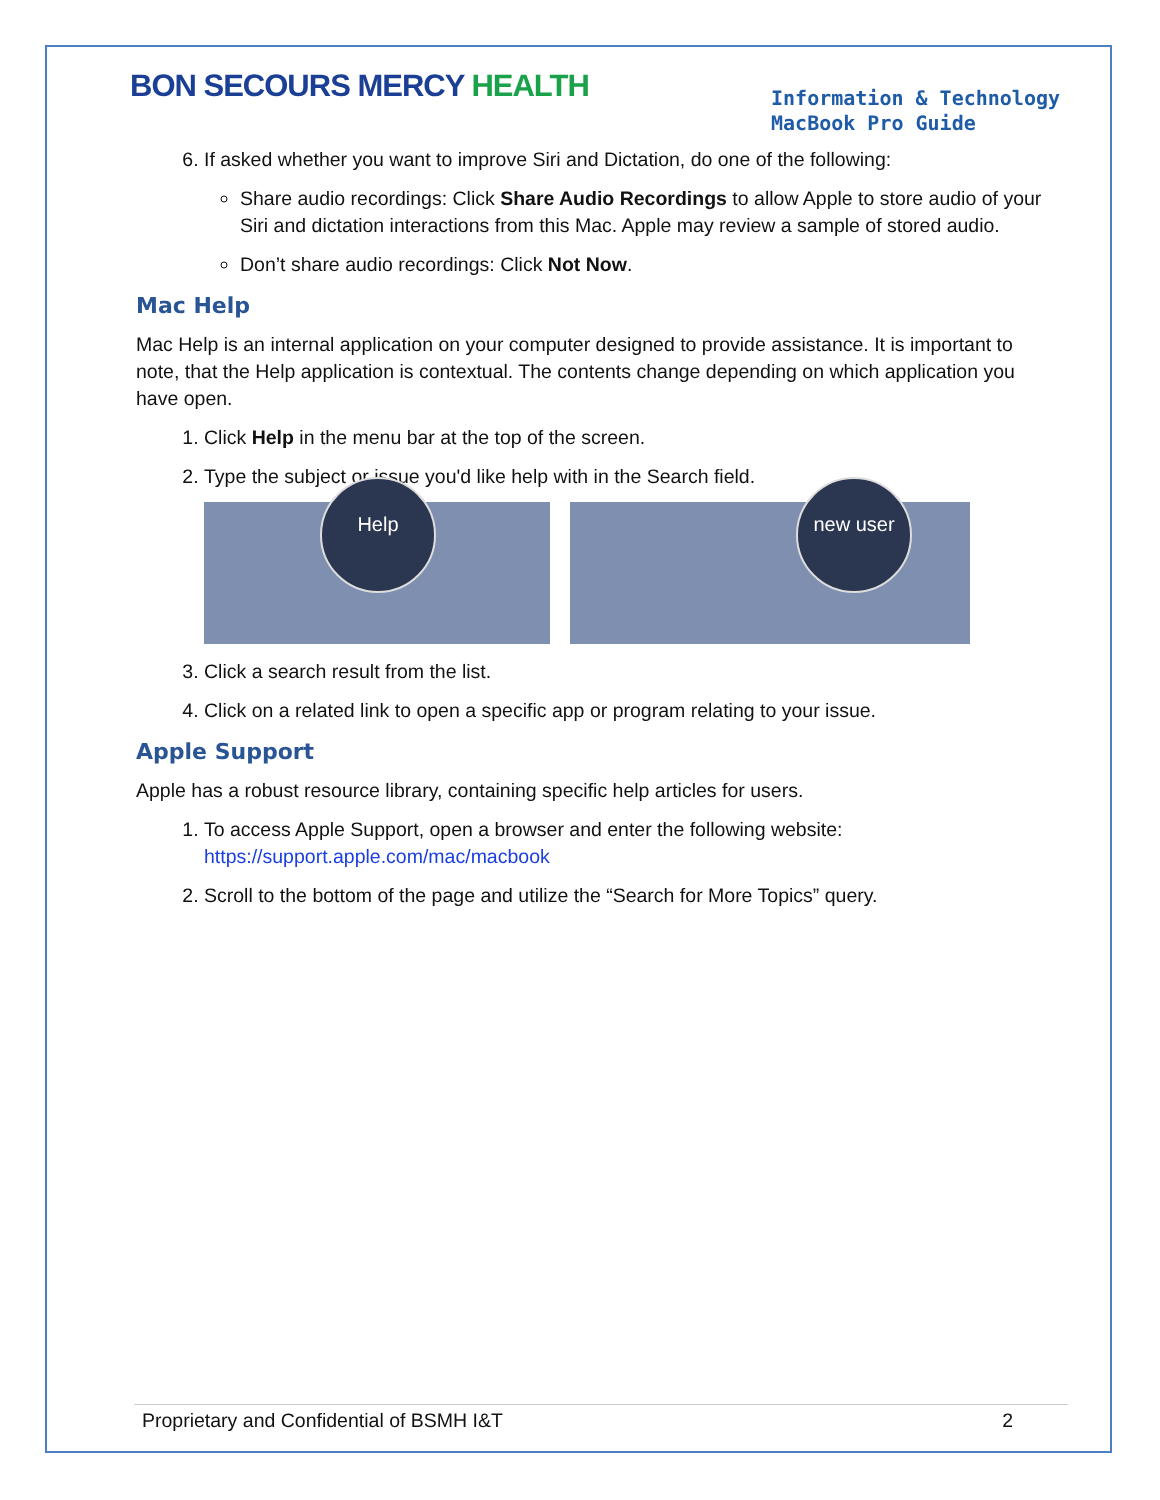BON SECOURS MERCY HEALTH
Information & Technology
MacBook Pro Guide
6. If asked whether you want to improve Siri and Dictation, do one of the following:
Share audio recordings: Click Share Audio Recordings to allow Apple to store audio of your Siri and dictation interactions from this Mac. Apple may review a sample of stored audio.
Don’t share audio recordings: Click Not Now.
Mac Help
Mac Help is an internal application on your computer designed to provide assistance. It is important to note, that the Help application is contextual. The contents change depending on which application you have open.
1. Click Help in the menu bar at the top of the screen.
2. Type the subject or issue you'd like help with in the Search field.
Help
new user
3. Click a search result from the list.
4. Click on a related link to open a specific app or program relating to your issue.
Apple Support
Apple has a robust resource library, containing specific help articles for users.
1. To access Apple Support, open a browser and enter the following website: https://support.apple.com/mac/macbook
2. Scroll to the bottom of the page and utilize the “Search for More Topics” query.
Proprietary and Confidential of BSMH I&T 2